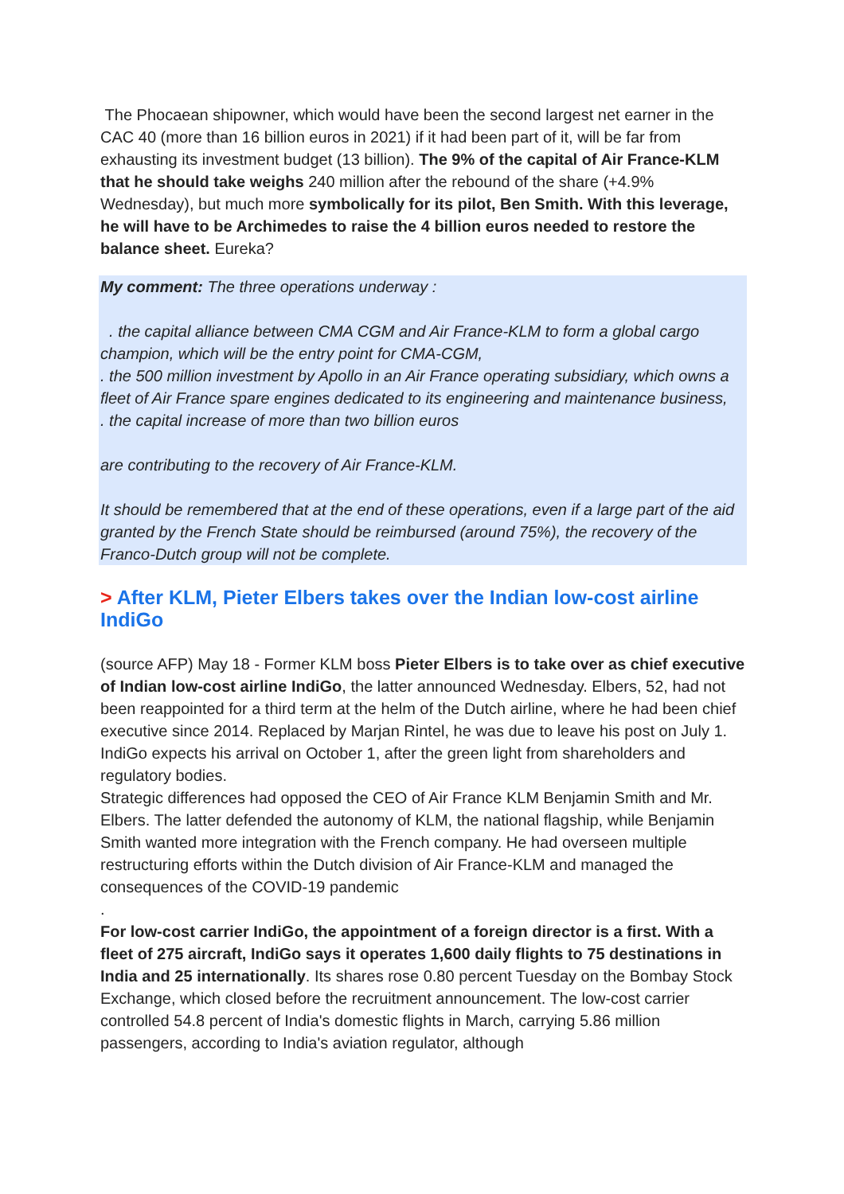The Phocaean shipowner, which would have been the second largest net earner in the CAC 40 (more than 16 billion euros in 2021) if it had been part of it, will be far from exhausting its investment budget (13 billion). The 9% of the capital of Air France-KLM that he should take weighs 240 million after the rebound of the share (+4.9% Wednesday), but much more symbolically for its pilot, Ben Smith. With this leverage, he will have to be Archimedes to raise the 4 billion euros needed to restore the balance sheet. Eureka?
My comment: The three operations underway :
. the capital alliance between CMA CGM and Air France-KLM to form a global cargo champion, which will be the entry point for CMA-CGM,
. the 500 million investment by Apollo in an Air France operating subsidiary, which owns a fleet of Air France spare engines dedicated to its engineering and maintenance business,
. the capital increase of more than two billion euros
are contributing to the recovery of Air France-KLM.
It should be remembered that at the end of these operations, even if a large part of the aid granted by the French State should be reimbursed (around 75%), the recovery of the Franco-Dutch group will not be complete.
> After KLM, Pieter Elbers takes over the Indian low-cost airline IndiGo
(source AFP) May 18 - Former KLM boss Pieter Elbers is to take over as chief executive of Indian low-cost airline IndiGo, the latter announced Wednesday. Elbers, 52, had not been reappointed for a third term at the helm of the Dutch airline, where he had been chief executive since 2014. Replaced by Marjan Rintel, he was due to leave his post on July 1. IndiGo expects his arrival on October 1, after the green light from shareholders and regulatory bodies.
Strategic differences had opposed the CEO of Air France KLM Benjamin Smith and Mr. Elbers. The latter defended the autonomy of KLM, the national flagship, while Benjamin Smith wanted more integration with the French company. He had overseen multiple restructuring efforts within the Dutch division of Air France-KLM and managed the consequences of the COVID-19 pandemic
.
For low-cost carrier IndiGo, the appointment of a foreign director is a first. With a fleet of 275 aircraft, IndiGo says it operates 1,600 daily flights to 75 destinations in India and 25 internationally. Its shares rose 0.80 percent Tuesday on the Bombay Stock Exchange, which closed before the recruitment announcement. The low-cost carrier controlled 54.8 percent of India's domestic flights in March, carrying 5.86 million passengers, according to India's aviation regulator, although